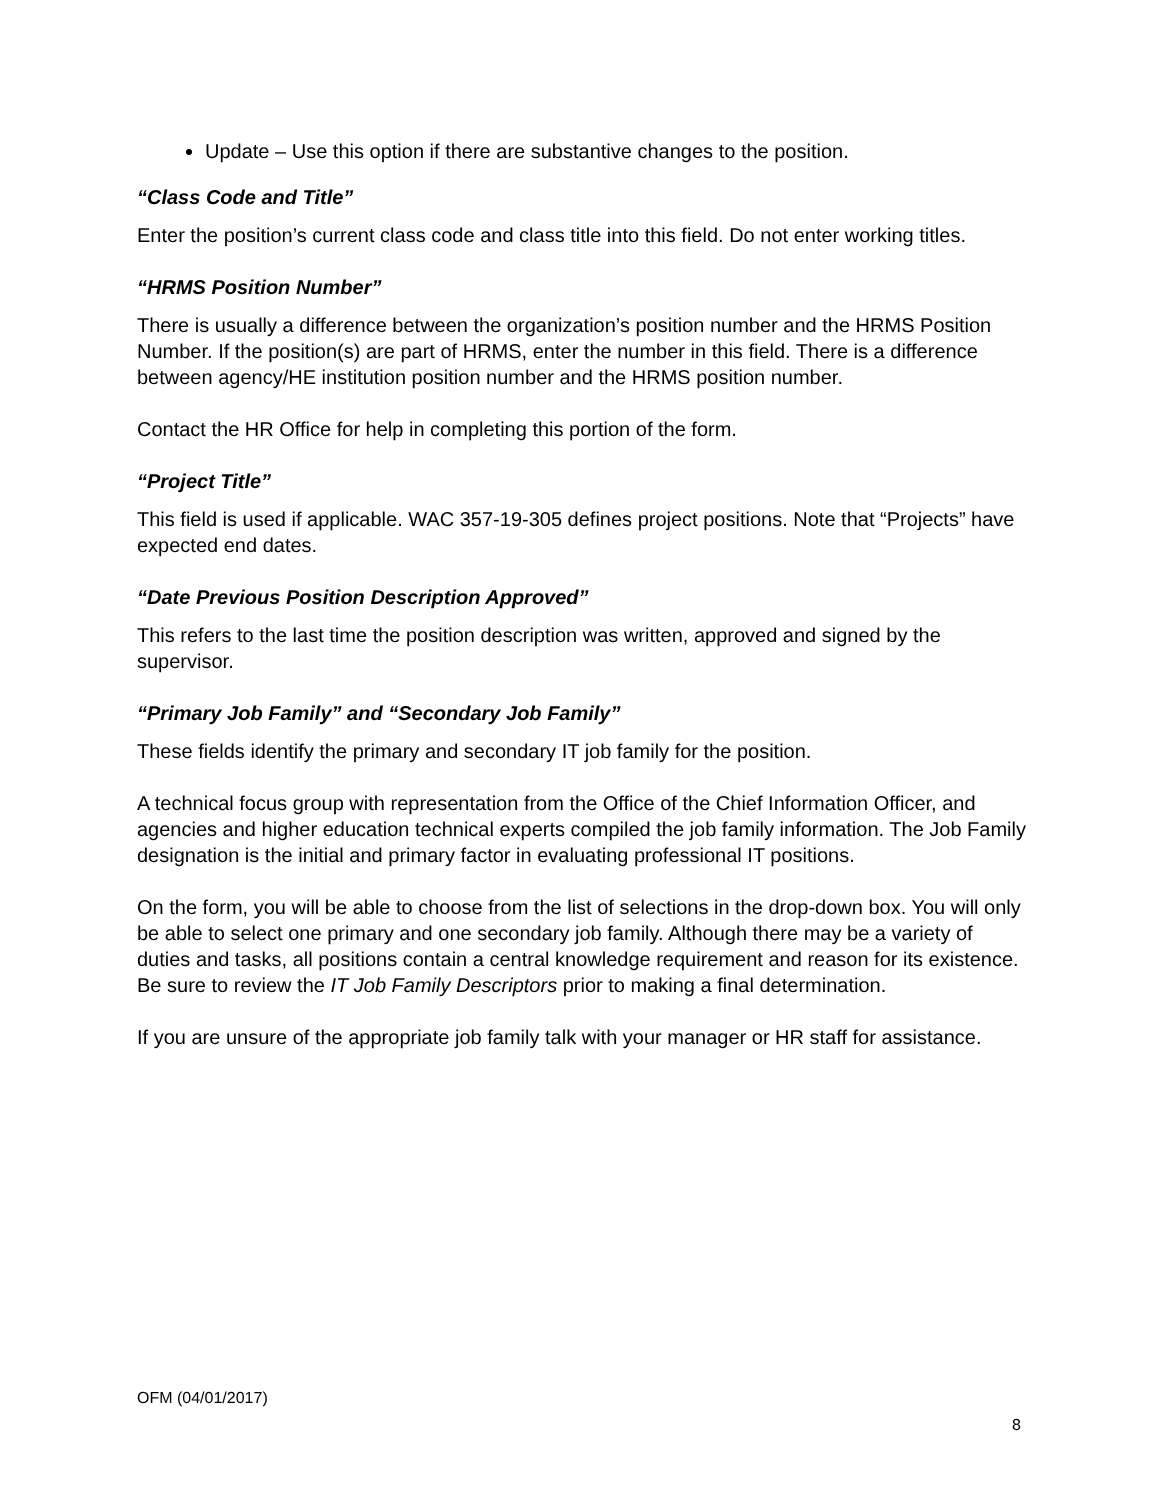Update – Use this option if there are substantive changes to the position.
“Class Code and Title”
Enter the position’s current class code and class title into this field. Do not enter working titles.
“HRMS Position Number”
There is usually a difference between the organization’s position number and the HRMS Position Number. If the position(s) are part of HRMS, enter the number in this field. There is a difference between agency/HE institution position number and the HRMS position number.
Contact the HR Office for help in completing this portion of the form.
“Project Title”
This field is used if applicable. WAC 357-19-305 defines project positions. Note that “Projects” have expected end dates.
“Date Previous Position Description Approved”
This refers to the last time the position description was written, approved and signed by the supervisor.
“Primary Job Family” and “Secondary Job Family”
These fields identify the primary and secondary IT job family for the position.
A technical focus group with representation from the Office of the Chief Information Officer, and agencies and higher education technical experts compiled the job family information. The Job Family designation is the initial and primary factor in evaluating professional IT positions.
On the form, you will be able to choose from the list of selections in the drop-down box. You will only be able to select one primary and one secondary job family. Although there may be a variety of duties and tasks, all positions contain a central knowledge requirement and reason for its existence. Be sure to review the IT Job Family Descriptors prior to making a final determination.
If you are unsure of the appropriate job family talk with your manager or HR staff for assistance.
OFM (04/01/2017)
8